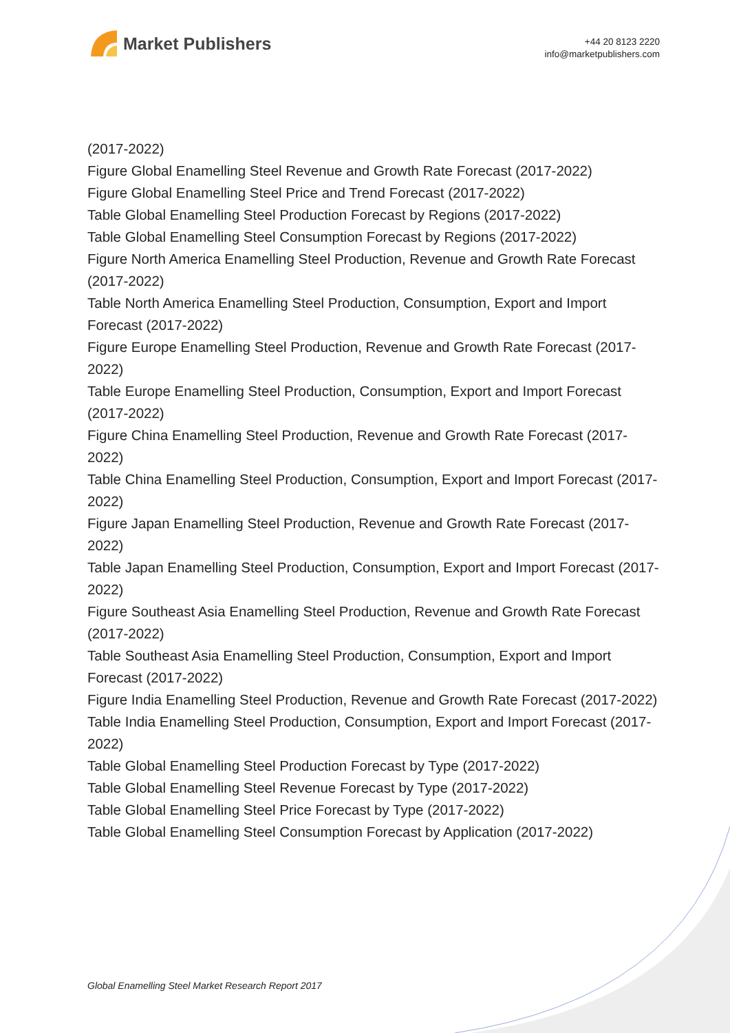Market Publishers
+44 20 8123 2220
info@marketpublishers.com
(2017-2022)
Figure Global Enamelling Steel Revenue and Growth Rate Forecast (2017-2022)
Figure Global Enamelling Steel Price and Trend Forecast (2017-2022)
Table Global Enamelling Steel Production Forecast by Regions (2017-2022)
Table Global Enamelling Steel Consumption Forecast by Regions (2017-2022)
Figure North America Enamelling Steel Production, Revenue and Growth Rate Forecast (2017-2022)
Table North America Enamelling Steel Production, Consumption, Export and Import Forecast (2017-2022)
Figure Europe Enamelling Steel Production, Revenue and Growth Rate Forecast (2017-2022)
Table Europe Enamelling Steel Production, Consumption, Export and Import Forecast (2017-2022)
Figure China Enamelling Steel Production, Revenue and Growth Rate Forecast (2017-2022)
Table China Enamelling Steel Production, Consumption, Export and Import Forecast (2017-2022)
Figure Japan Enamelling Steel Production, Revenue and Growth Rate Forecast (2017-2022)
Table Japan Enamelling Steel Production, Consumption, Export and Import Forecast (2017-2022)
Figure Southeast Asia Enamelling Steel Production, Revenue and Growth Rate Forecast (2017-2022)
Table Southeast Asia Enamelling Steel Production, Consumption, Export and Import Forecast (2017-2022)
Figure India Enamelling Steel Production, Revenue and Growth Rate Forecast (2017-2022)
Table India Enamelling Steel Production, Consumption, Export and Import Forecast (2017-2022)
Table Global Enamelling Steel Production Forecast by Type (2017-2022)
Table Global Enamelling Steel Revenue Forecast by Type (2017-2022)
Table Global Enamelling Steel Price Forecast by Type (2017-2022)
Table Global Enamelling Steel Consumption Forecast by Application (2017-2022)
Global Enamelling Steel Market Research Report 2017